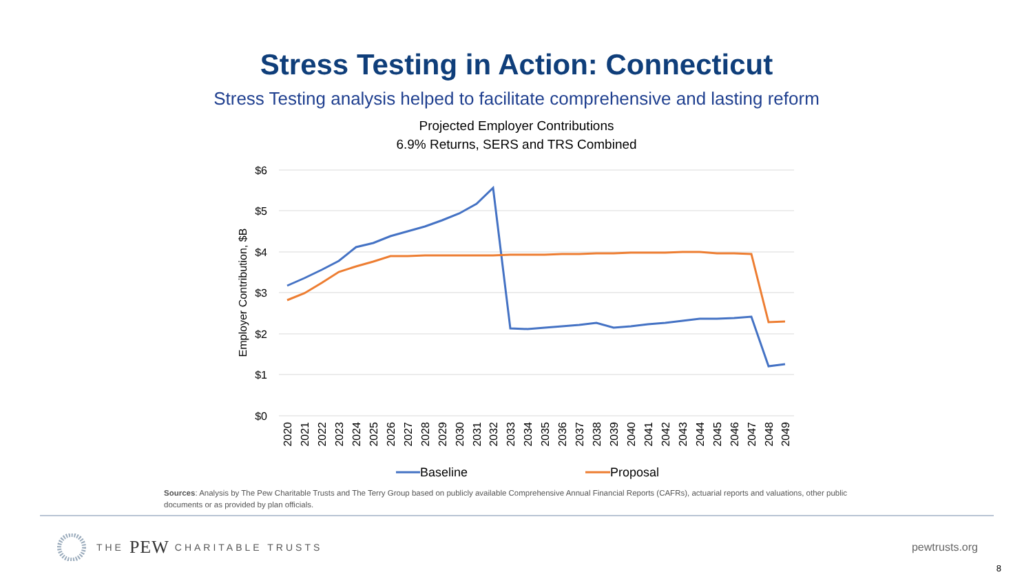Stress Testing in Action: Connecticut
Stress Testing analysis helped to facilitate comprehensive and lasting reform
Projected Employer Contributions
6.9% Returns, SERS and TRS Combined
$6
$5
$4
$3
$2
$1
$0
Employer Contribution, $B
2020
2021
2022
2023
2024
2025
2026
2027
2028
2029
2030
2031
2032
2033
2034
2035
2036
2037
2038
2039
2040
2041
2042
2043
2044
2045
2046
2047
2048
2049
Baseline
Proposal
Sources: Analysis by The Pew Charitable Trusts and The Terry Group based on publicly available Comprehensive Annual Financial Reports (CAFRs), actuarial reports and valuations, other public documents or as provided by plan officials.
THE PEW CHARITABLE TRUSTS
pewtrusts.org
8